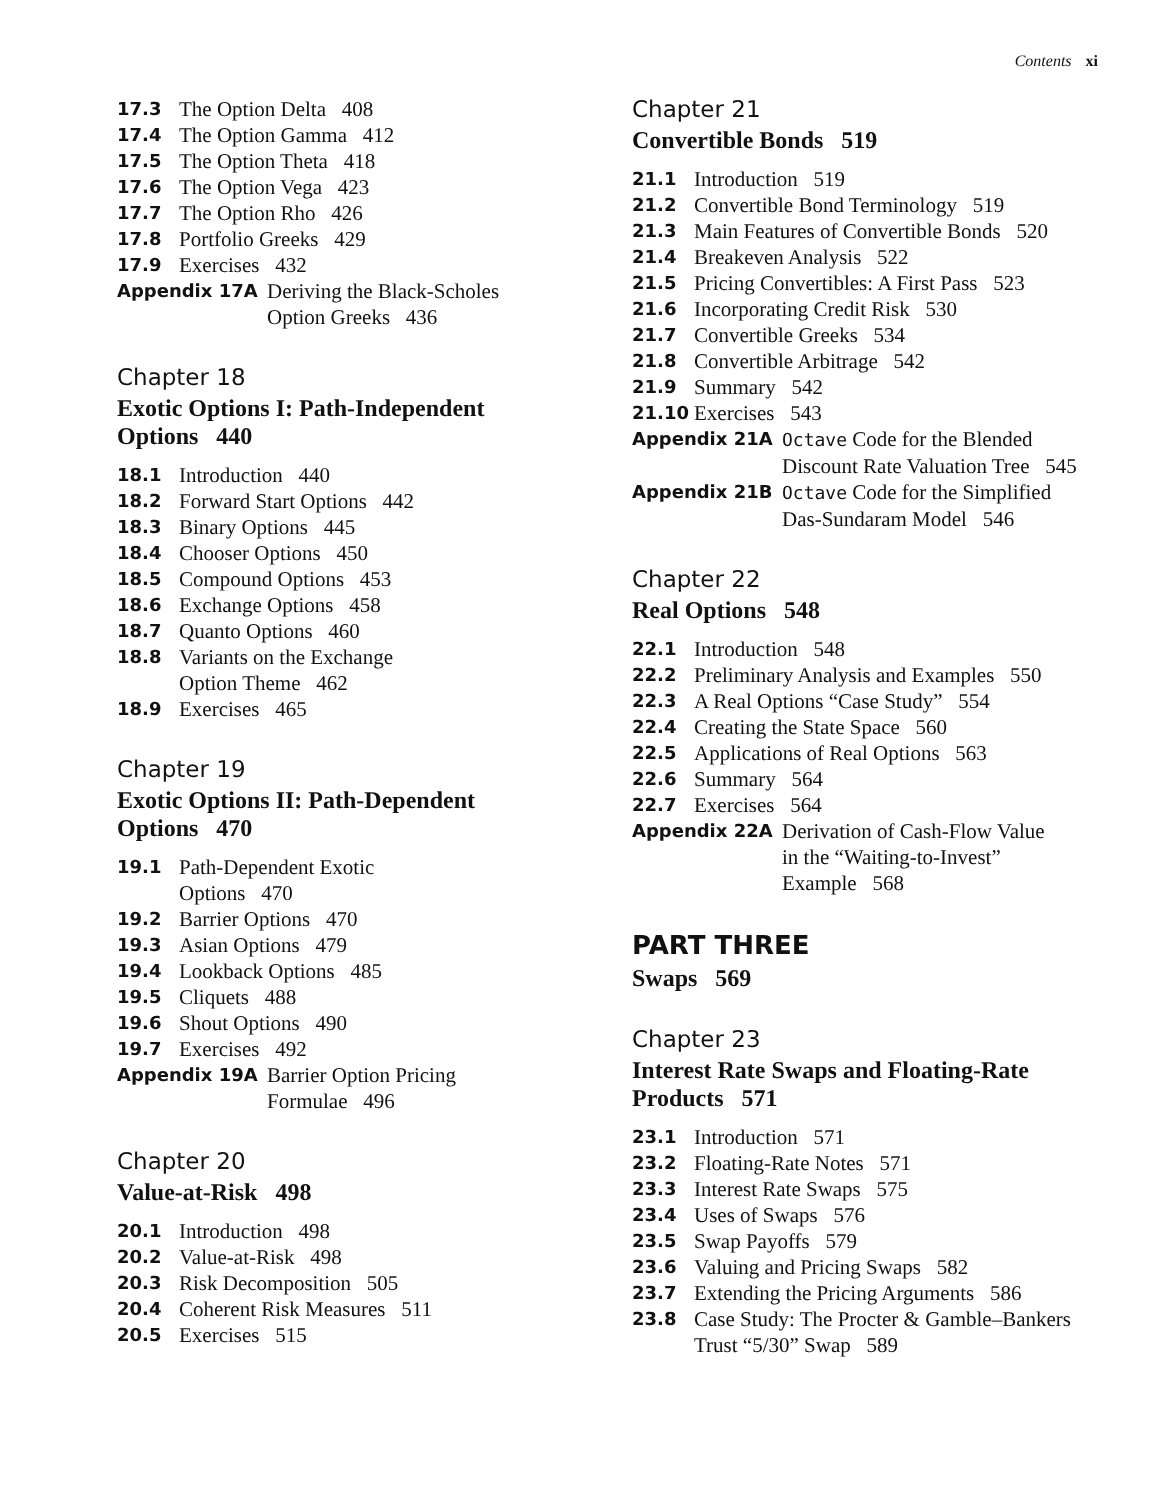Contents xi
17.3 The Option Delta 408
17.4 The Option Gamma 412
17.5 The Option Theta 418
17.6 The Option Vega 423
17.7 The Option Rho 426
17.8 Portfolio Greeks 429
17.9 Exercises 432
Appendix 17A Deriving the Black-Scholes
Option Greeks 436
Chapter 18
Exotic Options I: Path-Independent
Options 440
18.1 Introduction 440
18.2 Forward Start Options 442
18.3 Binary Options 445
18.4 Chooser Options 450
18.5 Compound Options 453
18.6 Exchange Options 458
18.7 Quanto Options 460
18.8 Variants on the Exchange
Option Theme 462
18.9 Exercises 465
Chapter 19
Exotic Options II: Path-Dependent
Options 470
19.1 Path-Dependent Exotic
Options 470
19.2 Barrier Options 470
19.3 Asian Options 479
19.4 Lookback Options 485
19.5 Cliquets 488
19.6 Shout Options 490
19.7 Exercises 492
Appendix 19A Barrier Option Pricing
Formulae 496
Chapter 20
Value-at-Risk 498
20.1 Introduction 498
20.2 Value-at-Risk 498
20.3 Risk Decomposition 505
20.4 Coherent Risk Measures 511
20.5 Exercises 515
Chapter 21
Convertible Bonds 519
21.1 Introduction 519
21.2 Convertible Bond Terminology 519
21.3 Main Features of Convertible Bonds 520
21.4 Breakeven Analysis 522
21.5 Pricing Convertibles: A First Pass 523
21.6 Incorporating Credit Risk 530
21.7 Convertible Greeks 534
21.8 Convertible Arbitrage 542
21.9 Summary 542
21.10 Exercises 543
Appendix 21A Octave Code for the Blended
Discount Rate Valuation Tree 545
Appendix 21B Octave Code for the Simplified
Das-Sundaram Model 546
Chapter 22
Real Options 548
22.1 Introduction 548
22.2 Preliminary Analysis and Examples 550
22.3 A Real Options “Case Study” 554
22.4 Creating the State Space 560
22.5 Applications of Real Options 563
22.6 Summary 564
22.7 Exercises 564
Appendix 22A Derivation of Cash-Flow Value
in the “Waiting-to-Invest”
Example 568
PART THREE
Swaps 569
Chapter 23
Interest Rate Swaps and Floating-Rate
Products 571
23.1 Introduction 571
23.2 Floating-Rate Notes 571
23.3 Interest Rate Swaps 575
23.4 Uses of Swaps 576
23.5 Swap Payoffs 579
23.6 Valuing and Pricing Swaps 582
23.7 Extending the Pricing Arguments 586
23.8 Case Study: The Procter & Gamble–Bankers
Trust “5/30” Swap 589